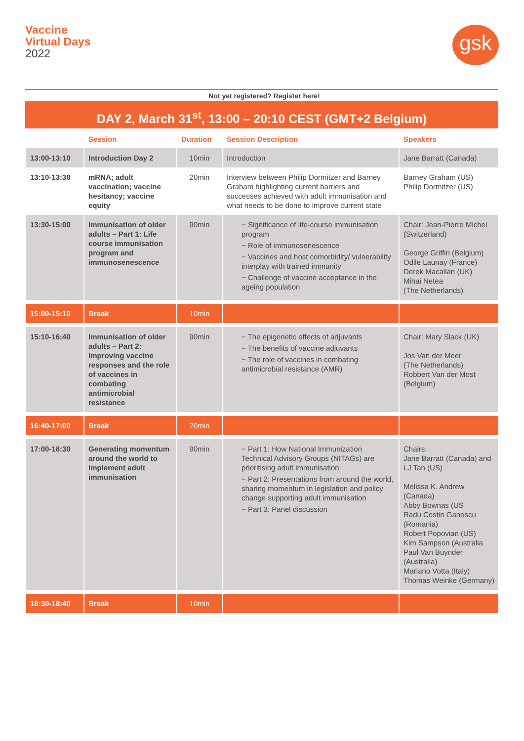Vaccine
Virtual Days
2022
gsk
Not yet registered? Register here!
DAY 2, March 31<sup>st</sup>, 13:00 – 20:10 CEST (GMT+2 Belgium)
| | Session | Duration | Session Description | Speakers |
| --- | --- | --- | --- | --- |
| 13:00-13:10 | Introduction Day 2 | 10min | Introduction | Jane Barratt (Canada) |
| 13:10-13:30 | mRNA; adult vaccination; vaccine hesitancy; vaccine equity | 20min | Interview between Philip Dormitzer and Barney Graham highlighting current barriers and successes achieved with adult immunisation and what needs to be done to improve current state | Barney Graham (US) Philip Dormitzer (US) |
| 13:30-15:00 | Immunisation of older adults – Part 1: Life course immunisation program and immunosenescence | 90min | − Significance of life-course immunisation program − Role of immunosenescence − Vaccines and host comorbidity/ vulnerability interplay with trained immunity − Challenge of vaccine acceptance in the ageing population | Chair: Jean-Pierre Michel (Switzerland) George Griffin (Belgium) Odile Launay (France) Derek Macallan (UK) Mihai Netea (The Netherlands) |
| 15:00-15:10 | Break | 10min | | |
| 15:10-16:40 | Immunisation of older adults – Part 2: Improving vaccine responses and the role of vaccines in combating antimicrobial resistance | 90min | − The epigenetic effects of adjuvants − The benefits of vaccine adjuvants − The role of vaccines in combating antimicrobial resistance (AMR) | Chair: Mary Slack (UK) Jos Van der Meer (The Netherlands) Robbert Van der Most (Belgium) |
| 16:40-17:00 | Break | 20min | | |
| 17:00-18:30 | Generating momentum around the world to implement adult immunisation | 90min | − Part 1: How National Immunization Technical Advisory Groups (NITAGs) are prioritising adult immunisation − Part 2: Presentations from around the world, sharing momentum in legislation and policy change supporting adult immunisation − Part 3: Panel discussion | Chairs: Jane Barratt (Canada) and LJ Tan (US) Melissa K. Andrew (Canada) Abby Bownas (US Radu Costin Ganescu (Romania) Robert Popovian (US) Kim Sampson (Australia Paul Van Buynder (Australia) Mariano Votta (Italy) Thomas Weinke (Germany) |
| 18:30-18:40 | Break | 10min | | |